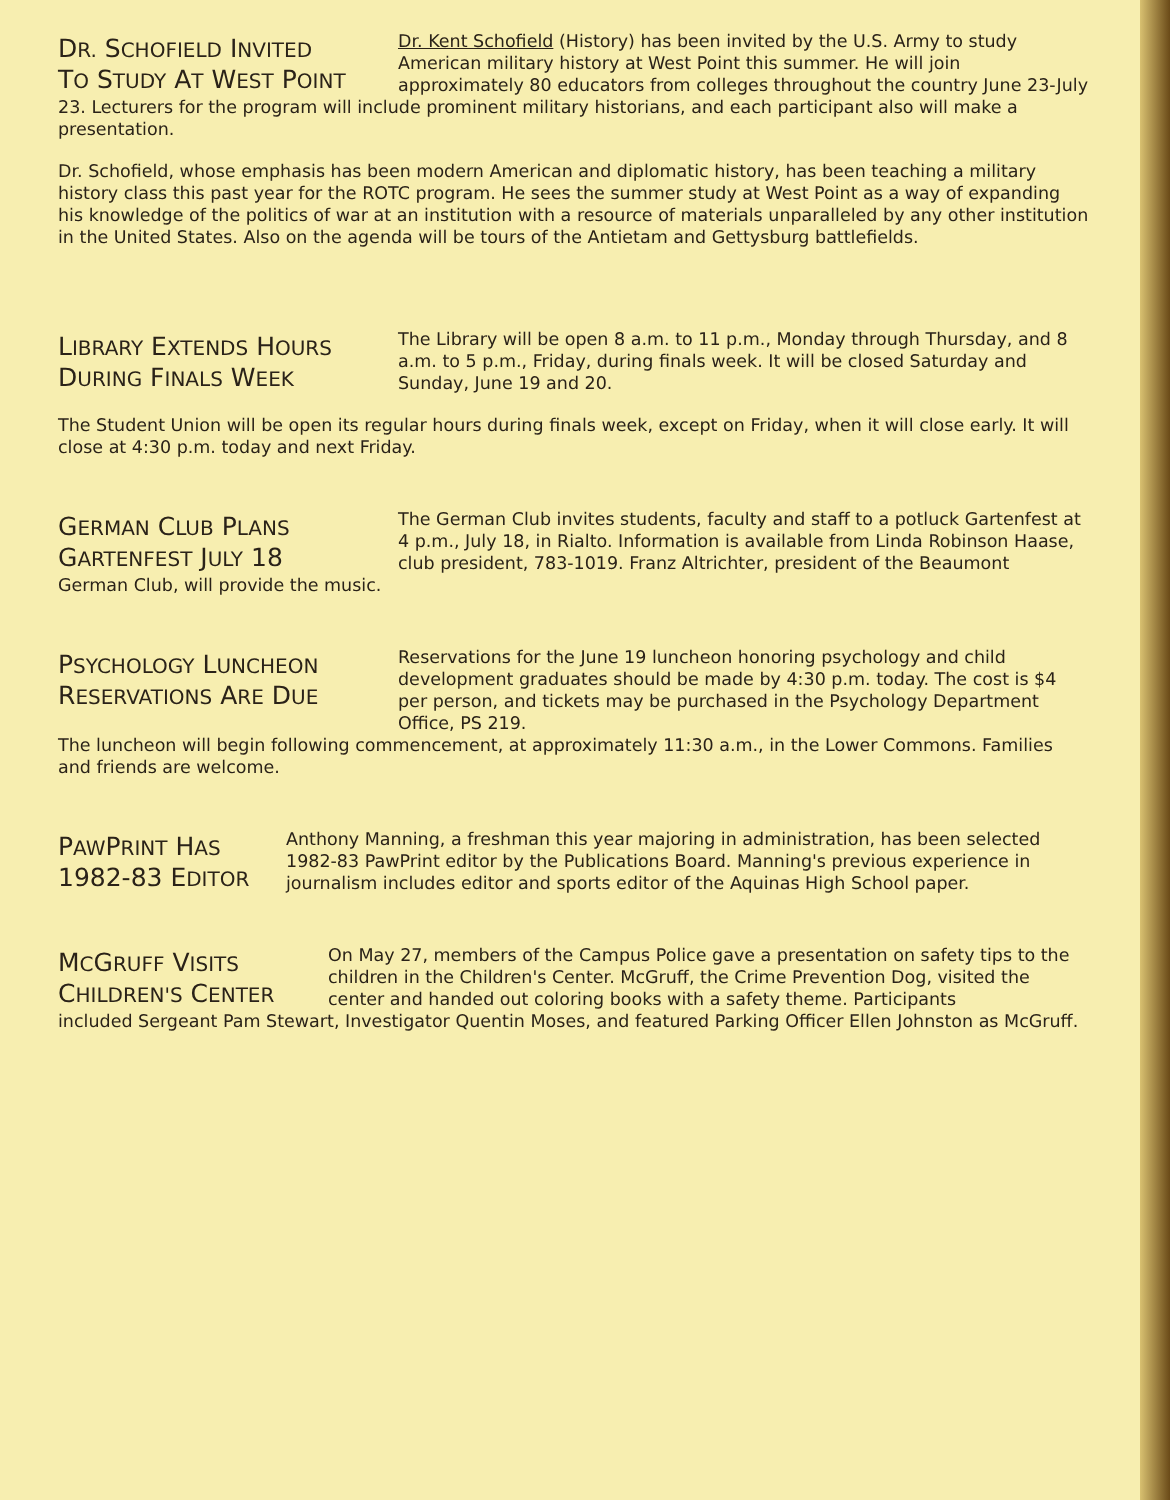DR. SCHOFIELD INVITED
TO STUDY AT WEST POINT
Dr. Kent Schofield (History) has been invited by the U.S. Army to study American military history at West Point this summer. He will join approximately 80 educators from colleges throughout the country June 23-July
23. Lecturers for the program will include prominent military historians, and each participant also will make a presentation.
Dr. Schofield, whose emphasis has been modern American and diplomatic history, has been teaching a military history class this past year for the ROTC program. He sees the summer study at West Point as a way of expanding his knowledge of the politics of war at an institution with a resource of materials unparalleled by any other institution in the United States. Also on the agenda will be tours of the Antietam and Gettysburg battlefields.
LIBRARY EXTENDS HOURS
DURING FINALS WEEK
The Library will be open 8 a.m. to 11 p.m., Monday through Thursday, and 8 a.m. to 5 p.m., Friday, during finals week. It will be closed Saturday and Sunday, June 19 and 20.
The Student Union will be open its regular hours during finals week, except on Friday, when it will close early. It will close at 4:30 p.m. today and next Friday.
GERMAN CLUB PLANS
GARTENFEST JULY 18
The German Club invites students, faculty and staff to a potluck Gartenfest at 4 p.m., July 18, in Rialto. Information is available from Linda Robinson Haase, club president, 783-1019. Franz Altrichter, president of the Beaumont
German Club, will provide the music.
PSYCHOLOGY LUNCHEON
RESERVATIONS ARE DUE
Reservations for the June 19 luncheon honoring psychology and child development graduates should be made by 4:30 p.m. today. The cost is $4 per person, and tickets may be purchased in the Psychology Department Office, PS 219.
The luncheon will begin following commencement, at approximately 11:30 a.m., in the Lower Commons. Families and friends are welcome.
PAWPRINT HAS
1982-83 EDITOR
Anthony Manning, a freshman this year majoring in administration, has been selected 1982-83 PawPrint editor by the Publications Board. Manning's previous experience in journalism includes editor and sports editor of the Aquinas High School paper.
MCGRUFF VISITS
CHILDREN'S CENTER
On May 27, members of the Campus Police gave a presentation on safety tips to the children in the Children's Center. McGruff, the Crime Prevention Dog, visited the center and handed out coloring books with a safety theme. Participants
included Sergeant Pam Stewart, Investigator Quentin Moses, and featured Parking Officer Ellen Johnston as McGruff.